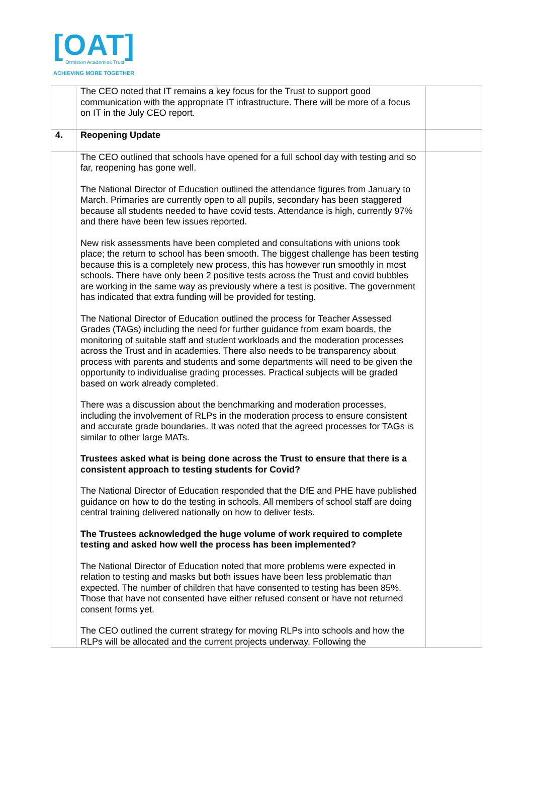[OAT]
Ormiston Academies Trust
ACHIEVING MORE TOGETHER
| | The CEO noted that IT remains a key focus for the Trust to support good communication with the appropriate IT infrastructure. There will be more of a focus on IT in the July CEO report. | |
| 4. | Reopening Update | |
| | The CEO outlined that schools have opened for a full school day with testing and so far, reopening has gone well. The National Director of Education outlined the attendance figures from January to March. Primaries are currently open to all pupils, secondary has been staggered because all students needed to have covid tests. Attendance is high, currently 97% and there have been few issues reported. New risk assessments have been completed and consultations with unions took place; the return to school has been smooth. The biggest challenge has been testing because this is a completely new process, this has however run smoothly in most schools. There have only been 2 positive tests across the Trust and covid bubbles are working in the same way as previously where a test is positive. The government has indicated that extra funding will be provided for testing. The National Director of Education outlined the process for Teacher Assessed Grades (TAGs) including the need for further guidance from exam boards, the monitoring of suitable staff and student workloads and the moderation processes across the Trust and in academies. There also needs to be transparency about process with parents and students and some departments will need to be given the opportunity to individualise grading processes. Practical subjects will be graded based on work already completed. There was a discussion about the benchmarking and moderation processes, including the involvement of RLPs in the moderation process to ensure consistent and accurate grade boundaries. It was noted that the agreed processes for TAGs is similar to other large MATs. Trustees asked what is being done across the Trust to ensure that there is a consistent approach to testing students for Covid? The National Director of Education responded that the DfE and PHE have published guidance on how to do the testing in schools. All members of school staff are doing central training delivered nationally on how to deliver tests. The Trustees acknowledged the huge volume of work required to complete testing and asked how well the process has been implemented? The National Director of Education noted that more problems were expected in relation to testing and masks but both issues have been less problematic than expected. The number of children that have consented to testing has been 85%. Those that have not consented have either refused consent or have not returned consent forms yet. The CEO outlined the current strategy for moving RLPs into schools and how the RLPs will be allocated and the current projects underway. Following the | |